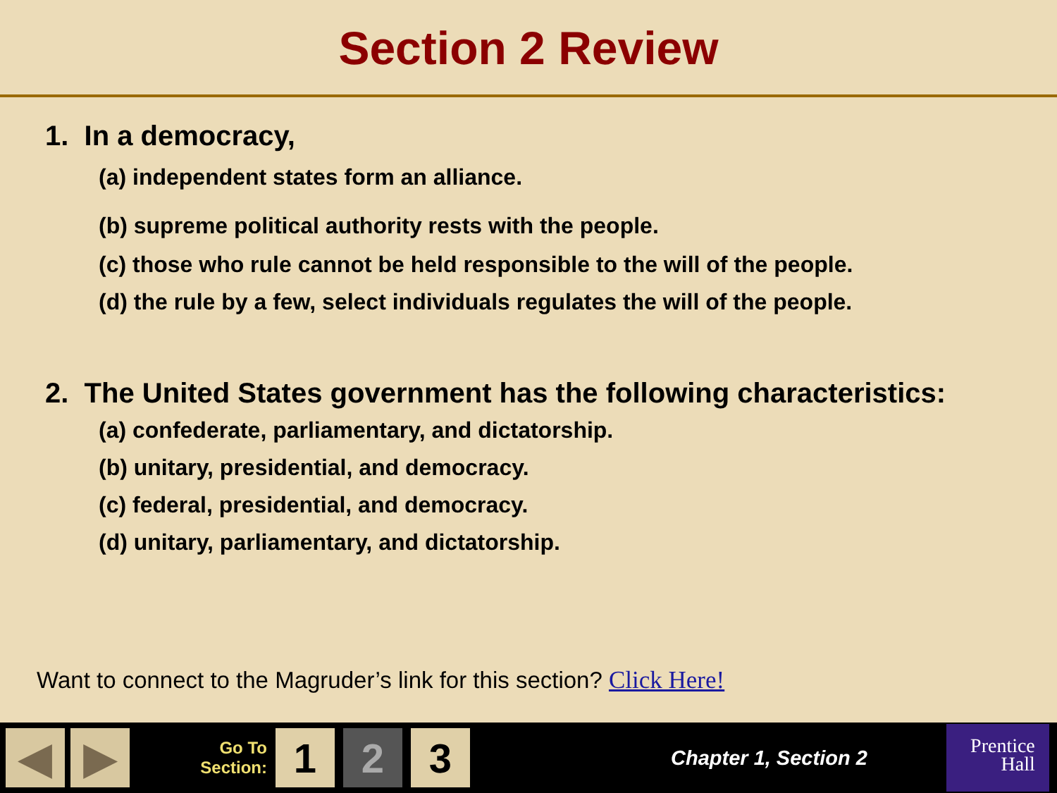Section 2 Review
1. In a democracy,
(a) independent states form an alliance.
(b) supreme political authority rests with the people.
(c) those who rule cannot be held responsible to the will of the people.
(d) the rule by a few, select individuals regulates the will of the people.
2. The United States government has the following characteristics:
(a) confederate, parliamentary, and dictatorship.
(b) unitary, presidential, and democracy.
(c) federal, presidential, and democracy.
(d) unitary, parliamentary, and dictatorship.
Want to connect to the Magruder’s link for this section? Click Here!
◀ ▶
Go To Section:
1 2 3
Chapter 1, Section 2
Prentice
Hall